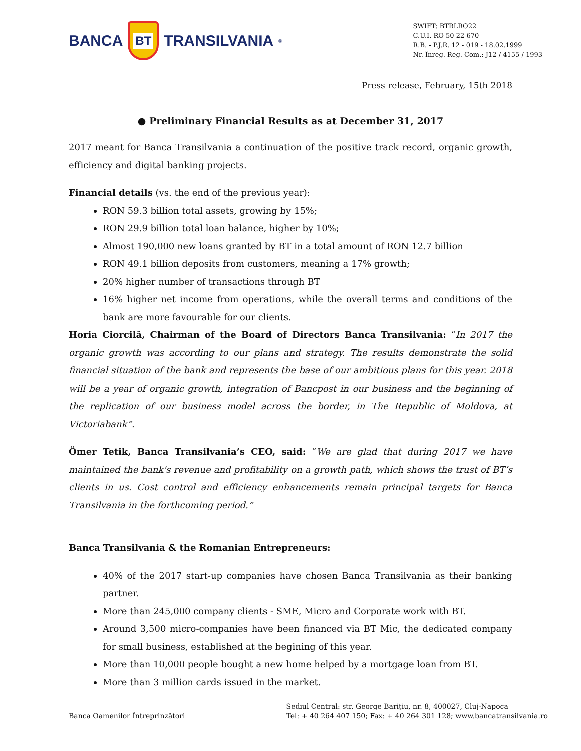BANCA
BT
TRANSILVANIA<sup>®</sup>
SWIFT: BTRLRO22
C.U.I. RO 50 22 670
R.B. - P.J.R. 12 - 019 - 18.02.1999
Nr. Înreg. Reg. Com.: J12 / 4155 / 1993
Press release, February, 15th 2018
● Preliminary Financial Results as at December 31, 2017
2017 meant for Banca Transilvania a continuation of the positive track record, organic growth, efficiency and digital banking projects.
Financial details (vs. the end of the previous year):
RON 59.3 billion total assets, growing by 15%;
RON 29.9 billion total loan balance, higher by 10%;
Almost 190,000 new loans granted by BT in a total amount of RON 12.7 billion
RON 49.1 billion deposits from customers, meaning a 17% growth;
20% higher number of transactions through BT
16% higher net income from operations, while the overall terms and conditions of the bank are more favourable for our clients.
Horia Ciorcilă, Chairman of the Board of Directors Banca Transilvania: “In 2017 the organic growth was according to our plans and strategy. The results demonstrate the solid financial situation of the bank and represents the base of our ambitious plans for this year. 2018 will be a year of organic growth, integration of Bancpost in our business and the beginning of the replication of our business model across the border, in The Republic of Moldova, at Victoriabank”.
Ömer Tetik, Banca Transilvania’s CEO, said: “We are glad that during 2017 we have maintained the bank's revenue and profitability on a growth path, which shows the trust of BT’s clients in us. Cost control and efficiency enhancements remain principal targets for Banca Transilvania in the forthcoming period.”
Banca Transilvania & the Romanian Entrepreneurs:
40% of the 2017 start-up companies have chosen Banca Transilvania as their banking partner.
More than 245,000 company clients - SME, Micro and Corporate work with BT.
Around 3,500 micro-companies have been financed via BT Mic, the dedicated company for small business, established at the begining of this year.
More than 10,000 people bought a new home helped by a mortgage loan from BT.
More than 3 million cards issued in the market.
Banca Oamenilor Întreprinzători
Sediul Central: str. George Bariţiu, nr. 8, 400027, Cluj-Napoca
Tel: + 40 264 407 150; Fax: + 40 264 301 128; www.bancatransilvania.ro